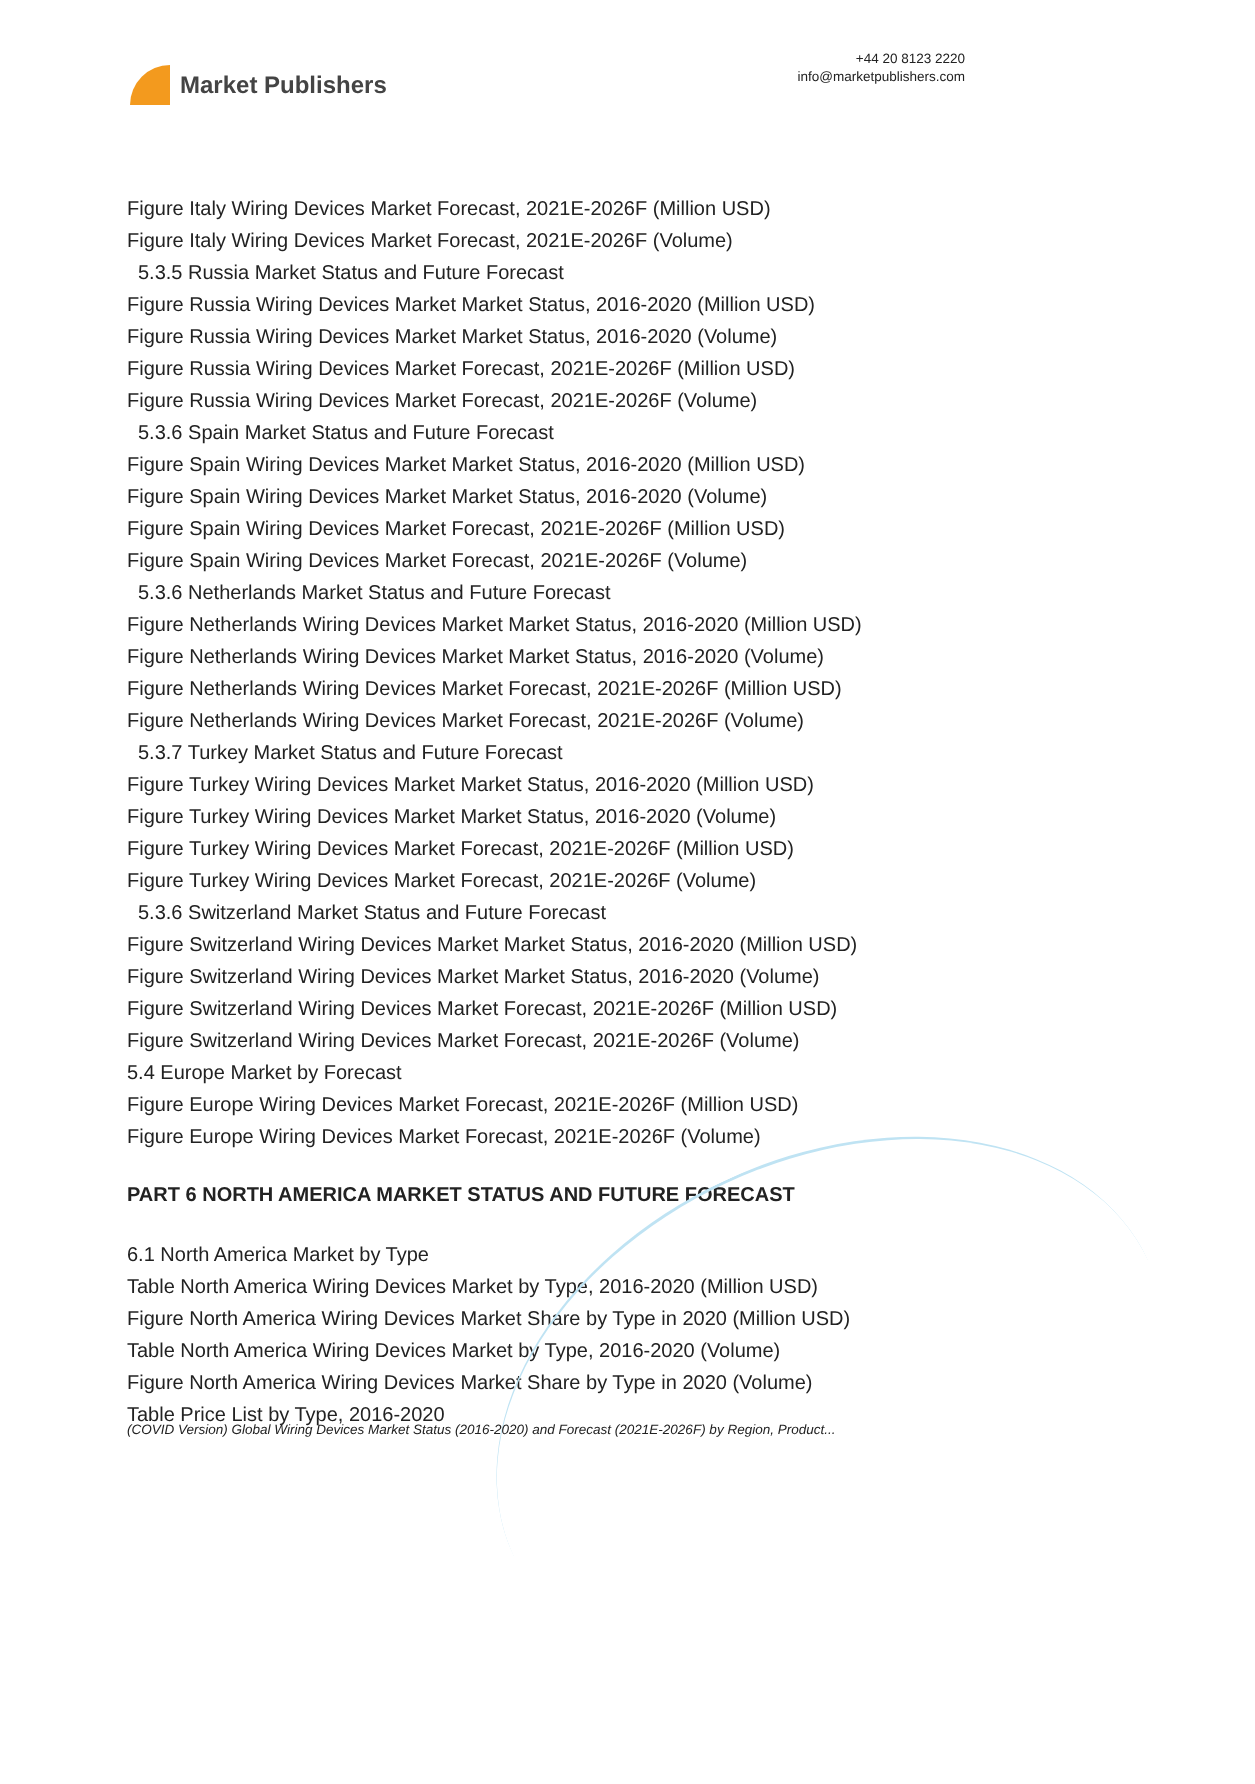Market Publishers
+44 20 8123 2220
info@marketpublishers.com
Figure Italy Wiring Devices Market Forecast, 2021E-2026F (Million USD)
Figure Italy Wiring Devices Market Forecast, 2021E-2026F (Volume)
5.3.5 Russia Market Status and Future Forecast
Figure Russia Wiring Devices Market Market Status, 2016-2020 (Million USD)
Figure Russia Wiring Devices Market Market Status, 2016-2020 (Volume)
Figure Russia Wiring Devices Market Forecast, 2021E-2026F (Million USD)
Figure Russia Wiring Devices Market Forecast, 2021E-2026F (Volume)
5.3.6 Spain Market Status and Future Forecast
Figure Spain Wiring Devices Market Market Status, 2016-2020 (Million USD)
Figure Spain Wiring Devices Market Market Status, 2016-2020 (Volume)
Figure Spain Wiring Devices Market Forecast, 2021E-2026F (Million USD)
Figure Spain Wiring Devices Market Forecast, 2021E-2026F (Volume)
5.3.6 Netherlands Market Status and Future Forecast
Figure Netherlands Wiring Devices Market Market Status, 2016-2020 (Million USD)
Figure Netherlands Wiring Devices Market Market Status, 2016-2020 (Volume)
Figure Netherlands Wiring Devices Market Forecast, 2021E-2026F (Million USD)
Figure Netherlands Wiring Devices Market Forecast, 2021E-2026F (Volume)
5.3.7 Turkey Market Status and Future Forecast
Figure Turkey Wiring Devices Market Market Status, 2016-2020 (Million USD)
Figure Turkey Wiring Devices Market Market Status, 2016-2020 (Volume)
Figure Turkey Wiring Devices Market Forecast, 2021E-2026F (Million USD)
Figure Turkey Wiring Devices Market Forecast, 2021E-2026F (Volume)
5.3.6 Switzerland Market Status and Future Forecast
Figure Switzerland Wiring Devices Market Market Status, 2016-2020 (Million USD)
Figure Switzerland Wiring Devices Market Market Status, 2016-2020 (Volume)
Figure Switzerland Wiring Devices Market Forecast, 2021E-2026F (Million USD)
Figure Switzerland Wiring Devices Market Forecast, 2021E-2026F (Volume)
5.4 Europe Market by Forecast
Figure Europe Wiring Devices Market Forecast, 2021E-2026F (Million USD)
Figure Europe Wiring Devices Market Forecast, 2021E-2026F (Volume)
PART 6 NORTH AMERICA MARKET STATUS AND FUTURE FORECAST
6.1 North America Market by Type
Table North America Wiring Devices Market by Type, 2016-2020 (Million USD)
Figure North America Wiring Devices Market Share by Type in 2020 (Million USD)
Table North America Wiring Devices Market by Type, 2016-2020 (Volume)
Figure North America Wiring Devices Market Share by Type in 2020 (Volume)
Table Price List by Type, 2016-2020
(COVID Version) Global Wiring Devices Market Status (2016-2020) and Forecast (2021E-2026F) by Region, Product...